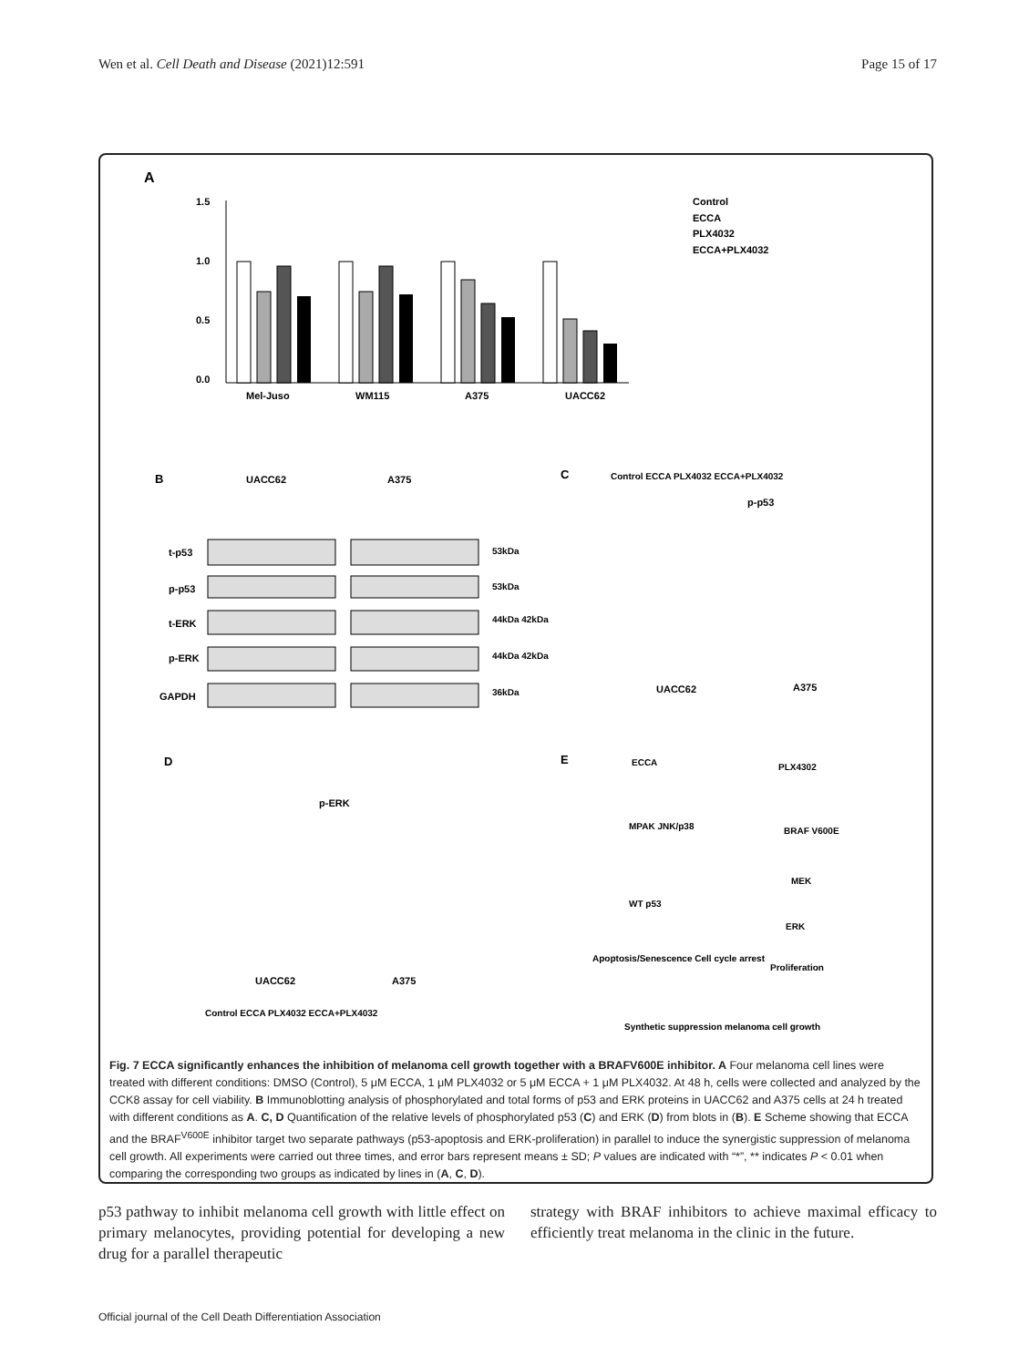Wen et al. Cell Death and Disease (2021)12:591 Page 15 of 17
A
0.0
0.5
1.0
1.5
Mel-Juso
WM115
A375
UACC62
Control
ECCA
PLX4032
ECCA+PLX4032
B
UACC62
A375
t-p53
p-p53
t-ERK
p-ERK
GAPDH
53kDa
53kDa
44kDa 42kDa
44kDa 42kDa
36kDa
C
Control ECCA PLX4032 ECCA+PLX4032
p-p53
UACC62
A375
D
p-ERK
UACC62
A375
Control ECCA PLX4032 ECCA+PLX4032
E
ECCA
PLX4302
MPAK JNK/p38
BRAF V600E
MEK
WT p53
ERK
Apoptosis/Senescence Cell cycle arrest
Proliferation
Synthetic suppression melanoma cell growth
Fig. 7 ECCA significantly enhances the inhibition of melanoma cell growth together with a BRAFV600E inhibitor. A Four melanoma cell lines were treated with different conditions: DMSO (Control), 5 μM ECCA, 1 μM PLX4032 or 5 μM ECCA + 1 μM PLX4032. At 48 h, cells were collected and analyzed by the CCK8 assay for cell viability. B Immunoblotting analysis of phosphorylated and total forms of p53 and ERK proteins in UACC62 and A375 cells at 24 h treated with different conditions as A. C, D Quantification of the relative levels of phosphorylated p53 (C) and ERK (D) from blots in (B). E Scheme showing that ECCA and the BRAF<sup>V600E</sup> inhibitor target two separate pathways (p53-apoptosis and ERK-proliferation) in parallel to induce the synergistic suppression of melanoma cell growth. All experiments were carried out three times, and error bars represent means ± SD; P values are indicated with “*”, ** indicates P < 0.01 when comparing the corresponding two groups as indicated by lines in (A, C, D).
p53 pathway to inhibit melanoma cell growth with little effect on primary melanocytes, providing potential for developing a new drug for a parallel therapeutic
strategy with BRAF inhibitors to achieve maximal efficacy to efficiently treat melanoma in the clinic in the future.
Official journal of the Cell Death Differentiation Association